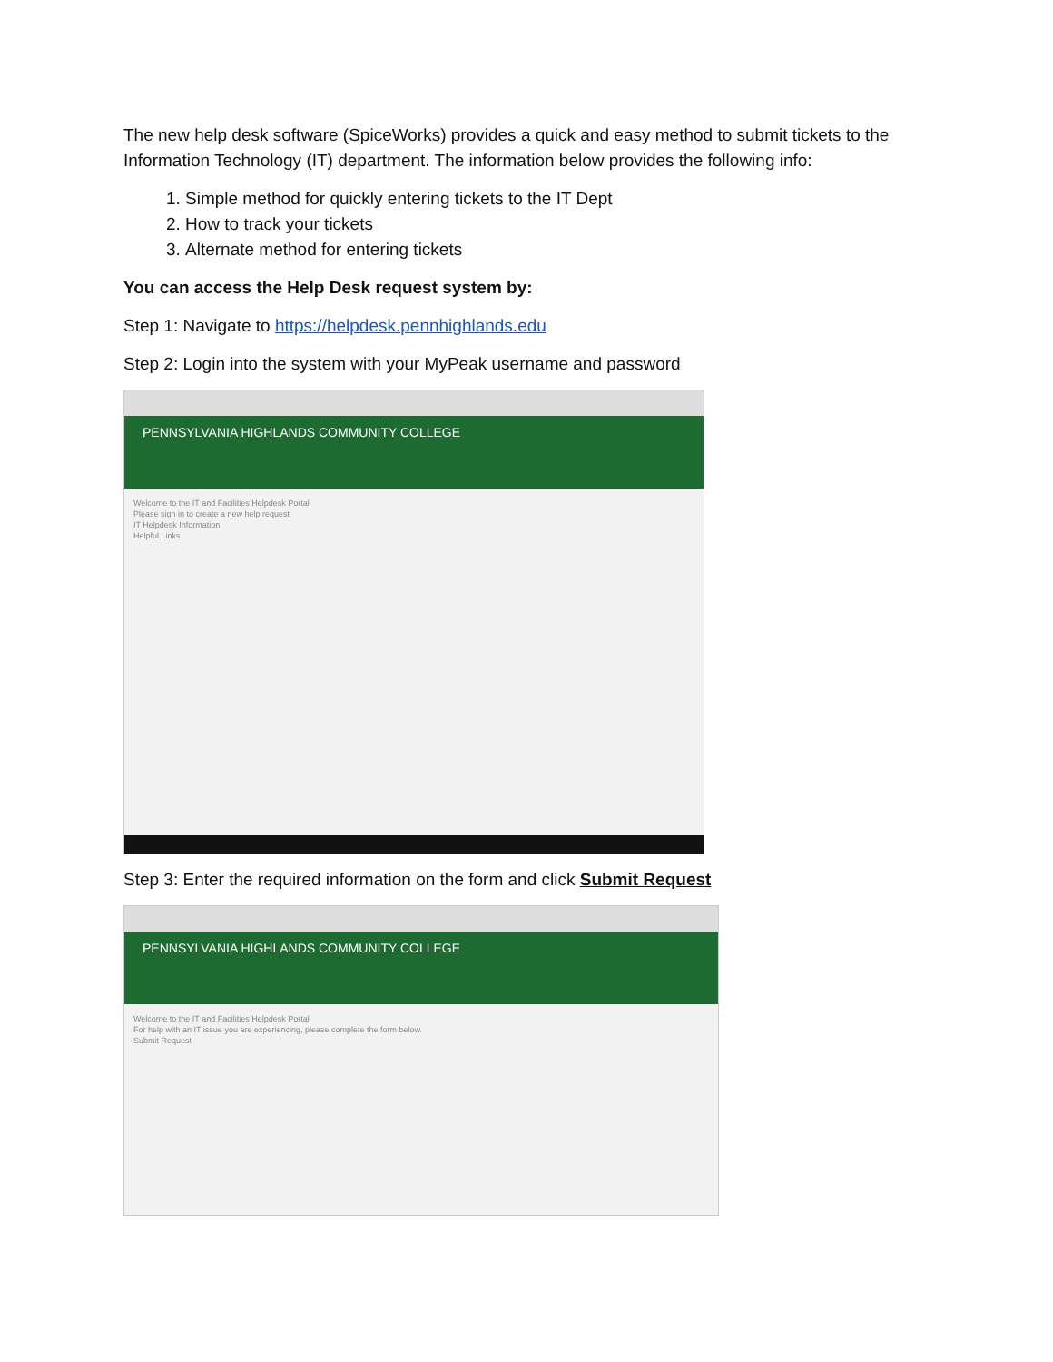The new help desk software (SpiceWorks) provides a quick and easy method to submit tickets to the Information Technology (IT) department. The information below provides the following info:
1. Simple method for quickly entering tickets to the IT Dept
2. How to track your tickets
3. Alternate method for entering tickets
You can access the Help Desk request system by:
Step 1: Navigate to https://helpdesk.pennhighlands.edu
Step 2: Login into the system with your MyPeak username and password
PENNSYLVANIA HIGHLANDS COMMUNITY COLLEGE
Welcome to the IT and Facilities Helpdesk Portal
Please sign in to create a new help request
IT Helpdesk Information
Helpful Links
Step 3: Enter the required information on the form and click Submit Request
PENNSYLVANIA HIGHLANDS COMMUNITY COLLEGE
Welcome to the IT and Facilities Helpdesk Portal
For help with an IT issue you are experiencing, please complete the form below.
Submit Request